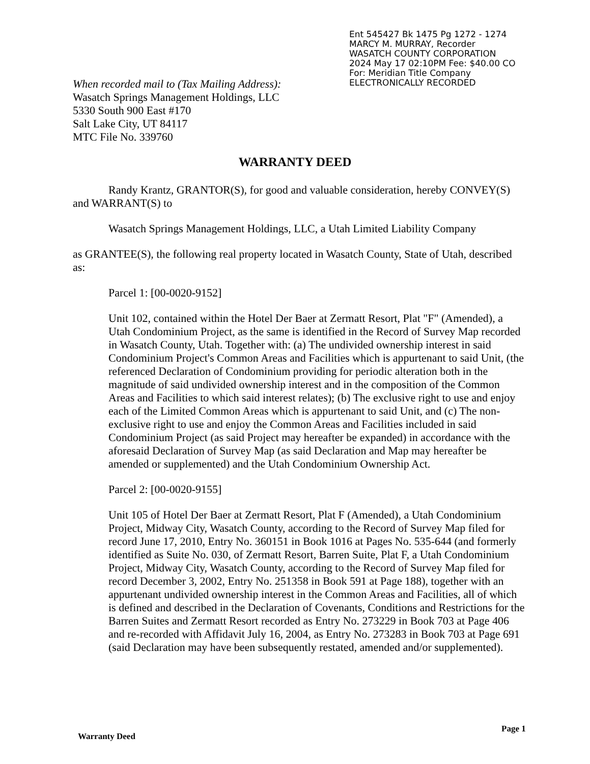Ent 545427 Bk 1475 Pg 1272 - 1274
MARCY M. MURRAY, Recorder
WASATCH COUNTY CORPORATION
2024 May 17 02:10PM Fee: $40.00 CO
For: Meridian Title Company
ELECTRONICALLY RECORDED
When recorded mail to (Tax Mailing Address):
Wasatch Springs Management Holdings, LLC
5330 South 900 East #170
Salt Lake City, UT 84117
MTC File No. 339760
WARRANTY DEED
Randy Krantz, GRANTOR(S), for good and valuable consideration, hereby CONVEY(S)
and WARRANT(S) to
Wasatch Springs Management Holdings, LLC, a Utah Limited Liability Company
as GRANTEE(S), the following real property located in Wasatch County, State of Utah, described as:
Parcel 1: [00-0020-9152]
Unit 102, contained within the Hotel Der Baer at Zermatt Resort, Plat "F" (Amended), a Utah Condominium Project, as the same is identified in the Record of Survey Map recorded in Wasatch County, Utah. Together with: (a) The undivided ownership interest in said Condominium Project's Common Areas and Facilities which is appurtenant to said Unit, (the referenced Declaration of Condominium providing for periodic alteration both in the magnitude of said undivided ownership interest and in the composition of the Common Areas and Facilities to which said interest relates); (b) The exclusive right to use and enjoy each of the Limited Common Areas which is appurtenant to said Unit, and (c) The non-exclusive right to use and enjoy the Common Areas and Facilities included in said Condominium Project (as said Project may hereafter be expanded) in accordance with the aforesaid Declaration of Survey Map (as said Declaration and Map may hereafter be amended or supplemented) and the Utah Condominium Ownership Act.
Parcel 2: [00-0020-9155]
Unit 105 of Hotel Der Baer at Zermatt Resort, Plat F (Amended), a Utah Condominium Project, Midway City, Wasatch County, according to the Record of Survey Map filed for record June 17, 2010, Entry No. 360151 in Book 1016 at Pages No. 535-644 (and formerly identified as Suite No. 030, of Zermatt Resort, Barren Suite, Plat F, a Utah Condominium Project, Midway City, Wasatch County, according to the Record of Survey Map filed for record December 3, 2002, Entry No. 251358 in Book 591 at Page 188), together with an appurtenant undivided ownership interest in the Common Areas and Facilities, all of which is defined and described in the Declaration of Covenants, Conditions and Restrictions for the Barren Suites and Zermatt Resort recorded as Entry No. 273229 in Book 703 at Page 406 and re-recorded with Affidavit July 16, 2004, as Entry No. 273283 in Book 703 at Page 691 (said Declaration may have been subsequently restated, amended and/or supplemented).
Warranty Deed
Page 1